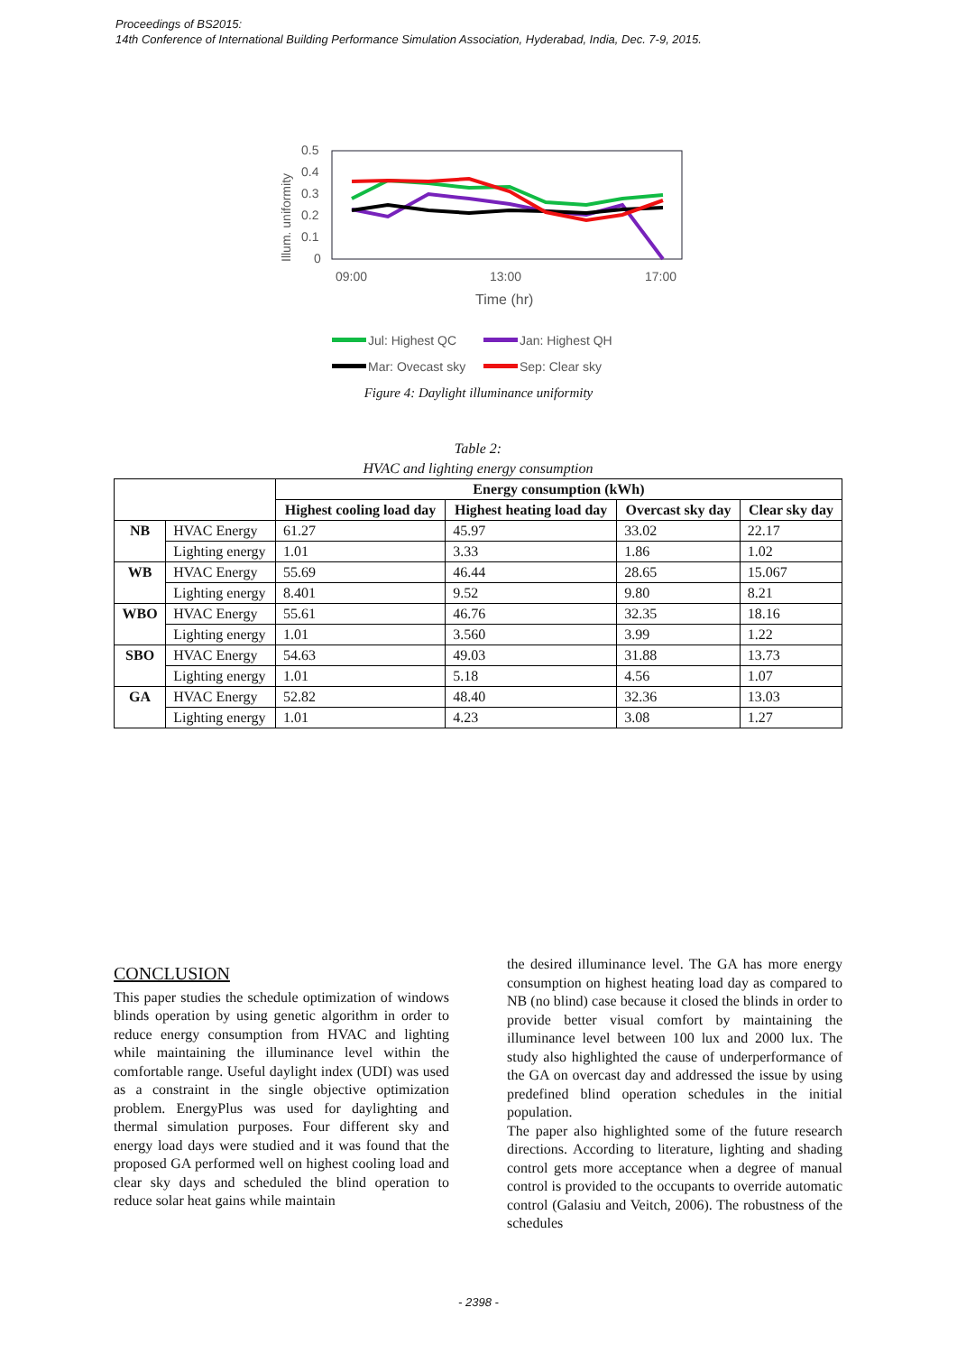Proceedings of BS2015:
14th Conference of International Building Performance Simulation Association, Hyderabad, India, Dec. 7-9, 2015.
Illum. uniformity
0.5
0.4
0.3
0.2
0.1
0
09:00
13:00
17:00
Time (hr)
Jul: Highest QC
Jan: Highest QH
Mar: Ovecast sky
Sep: Clear sky
Figure 4: Daylight illuminance uniformity
Table 2:
HVAC and lighting energy consumption
| | | Energy consumption (kWh) | | | |
| | | Highest cooling load day | Highest heating load day | Overcast sky day | Clear sky day |
| NB | HVAC Energy | 61.27 | 45.97 | 33.02 | 22.17 |
| | Lighting energy | 1.01 | 3.33 | 1.86 | 1.02 |
| WB | HVAC Energy | 55.69 | 46.44 | 28.65 | 15.067 |
| | Lighting energy | 8.401 | 9.52 | 9.80 | 8.21 |
| WBO | HVAC Energy | 55.61 | 46.76 | 32.35 | 18.16 |
| | Lighting energy | 1.01 | 3.560 | 3.99 | 1.22 |
| SBO | HVAC Energy | 54.63 | 49.03 | 31.88 | 13.73 |
| | Lighting energy | 1.01 | 5.18 | 4.56 | 1.07 |
| GA | HVAC Energy | 52.82 | 48.40 | 32.36 | 13.03 |
| | Lighting energy | 1.01 | 4.23 | 3.08 | 1.27 |
CONCLUSION
This paper studies the schedule optimization of windows blinds operation by using genetic algorithm in order to reduce energy consumption from HVAC and lighting while maintaining the illuminance level within the comfortable range. Useful daylight index (UDI) was used as a constraint in the single objective optimization problem. EnergyPlus was used for daylighting and thermal simulation purposes. Four different sky and energy load days were studied and it was found that the proposed GA performed well on highest cooling load and clear sky days and scheduled the blind operation to reduce solar heat gains while maintain
the desired illuminance level. The GA has more energy consumption on highest heating load day as compared to NB (no blind) case because it closed the blinds in order to provide better visual comfort by maintaining the illuminance level between 100 lux and 2000 lux. The study also highlighted the cause of underperformance of the GA on overcast day and addressed the issue by using predefined blind operation schedules in the initial population.
The paper also highlighted some of the future research directions. According to literature, lighting and shading control gets more acceptance when a degree of manual control is provided to the occupants to override automatic control (Galasiu and Veitch, 2006). The robustness of the schedules
- 2398 -